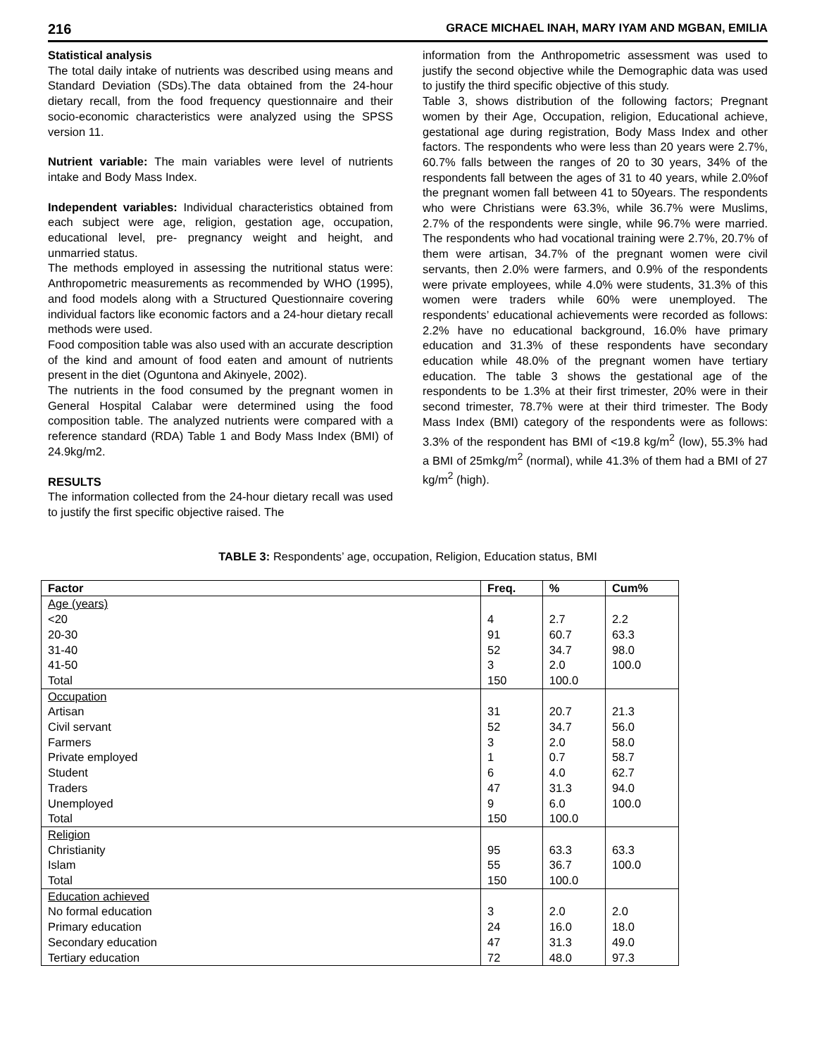216 GRACE MICHAEL INAH, MARY IYAM AND MGBAN, EMILIA
Statistical analysis
The total daily intake of nutrients was described using means and Standard Deviation (SDs).The data obtained from the 24-hour dietary recall, from the food frequency questionnaire and their socio-economic characteristics were analyzed using the SPSS version 11.
Nutrient variable: The main variables were level of nutrients intake and Body Mass Index.
Independent variables: Individual characteristics obtained from each subject were age, religion, gestation age, occupation, educational level, pre- pregnancy weight and height, and unmarried status.
The methods employed in assessing the nutritional status were: Anthropometric measurements as recommended by WHO (1995), and food models along with a Structured Questionnaire covering individual factors like economic factors and a 24-hour dietary recall methods were used.
Food composition table was also used with an accurate description of the kind and amount of food eaten and amount of nutrients present in the diet (Oguntona and Akinyele, 2002).
The nutrients in the food consumed by the pregnant women in General Hospital Calabar were determined using the food composition table. The analyzed nutrients were compared with a reference standard (RDA) Table 1 and Body Mass Index (BMI) of 24.9kg/m2.
RESULTS
The information collected from the 24-hour dietary recall was used to justify the first specific objective raised. The
information from the Anthropometric assessment was used to justify the second objective while the Demographic data was used to justify the third specific objective of this study.
Table 3, shows distribution of the following factors; Pregnant women by their Age, Occupation, religion, Educational achieve, gestational age during registration, Body Mass Index and other factors. The respondents who were less than 20 years were 2.7%, 60.7% falls between the ranges of 20 to 30 years, 34% of the respondents fall between the ages of 31 to 40 years, while 2.0%of the pregnant women fall between 41 to 50years. The respondents who were Christians were 63.3%, while 36.7% were Muslims, 2.7% of the respondents were single, while 96.7% were married. The respondents who had vocational training were 2.7%, 20.7% of them were artisan, 34.7% of the pregnant women were civil servants, then 2.0% were farmers, and 0.9% of the respondents were private employees, while 4.0% were students, 31.3% of this women were traders while 60% were unemployed. The respondents’ educational achievements were recorded as follows: 2.2% have no educational background, 16.0% have primary education and 31.3% of these respondents have secondary education while 48.0% of the pregnant women have tertiary education. The table 3 shows the gestational age of the respondents to be 1.3% at their first trimester, 20% were in their second trimester, 78.7% were at their third trimester. The Body Mass Index (BMI) category of the respondents were as follows: 3.3% of the respondent has BMI of <19.8 kg/m<sup>2</sup> (low), 55.3% had a BMI of 25mkg/m<sup>2</sup> (normal), while 41.3% of them had a BMI of 27 kg/m<sup>2</sup> (high).
TABLE 3: Respondents’ age, occupation, Religion, Education status, BMI
| Factor | Freq. | % | Cum% |
| --- | --- | --- | --- |
| Age (years) | | | |
| <20 | 4 | 2.7 | 2.2 |
| 20-30 | 91 | 60.7 | 63.3 |
| 31-40 | 52 | 34.7 | 98.0 |
| 41-50 | 3 | 2.0 | 100.0 |
| Total | 150 | 100.0 | |
| Occupation | | | |
| Artisan | 31 | 20.7 | 21.3 |
| Civil servant | 52 | 34.7 | 56.0 |
| Farmers | 3 | 2.0 | 58.0 |
| Private employed | 1 | 0.7 | 58.7 |
| Student | 6 | 4.0 | 62.7 |
| Traders | 47 | 31.3 | 94.0 |
| Unemployed | 9 | 6.0 | 100.0 |
| Total | 150 | 100.0 | |
| Religion | | | |
| Christianity | 95 | 63.3 | 63.3 |
| Islam | 55 | 36.7 | 100.0 |
| Total | 150 | 100.0 | |
| Education achieved | | | |
| No formal education | 3 | 2.0 | 2.0 |
| Primary education | 24 | 16.0 | 18.0 |
| Secondary education | 47 | 31.3 | 49.0 |
| Tertiary education | 72 | 48.0 | 97.3 |